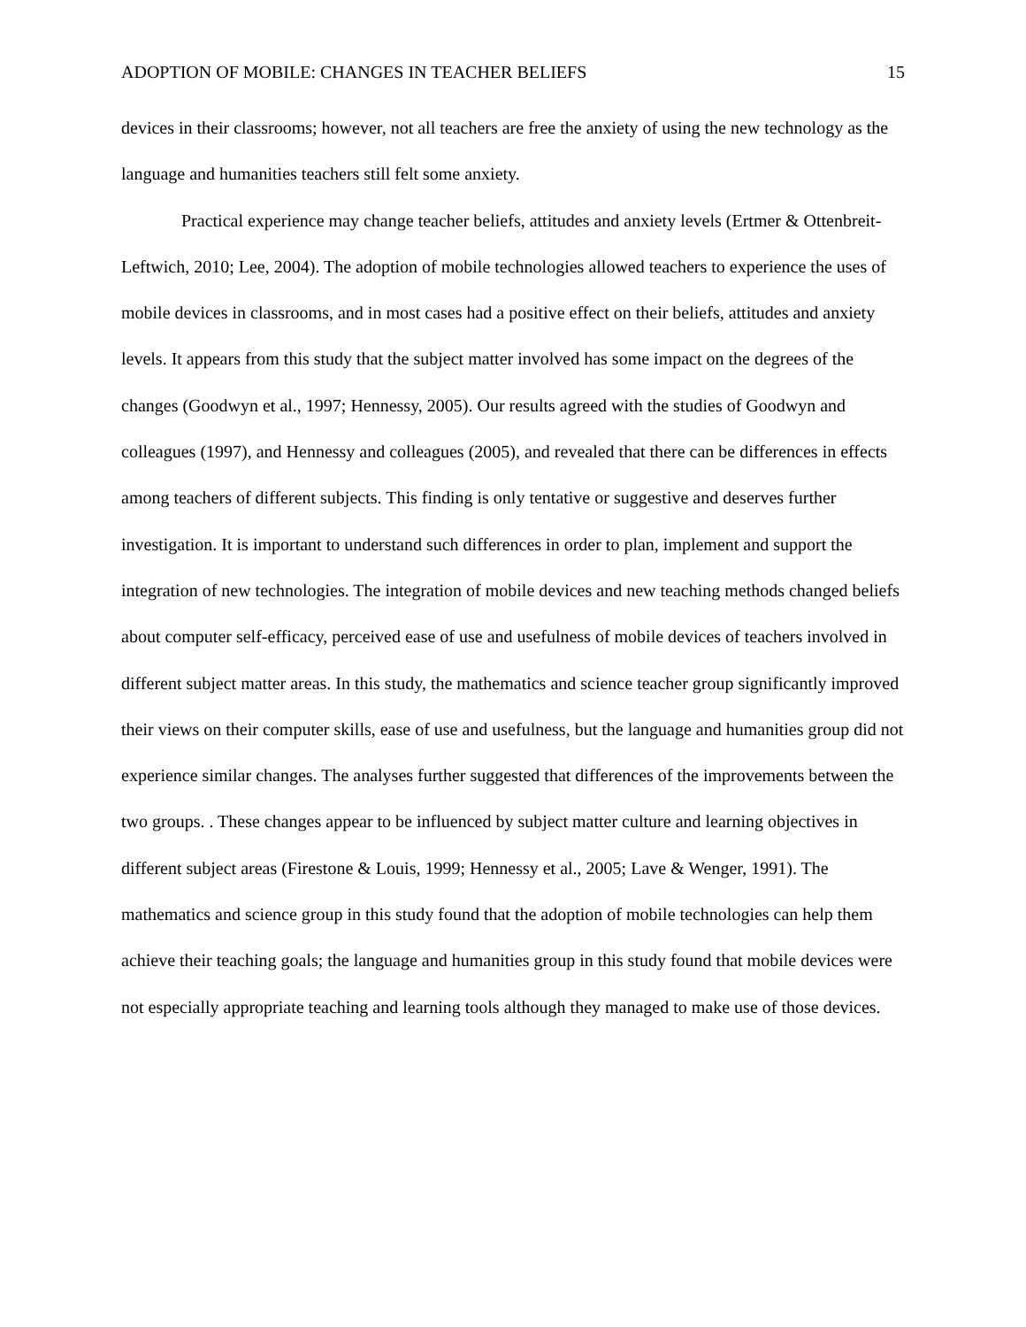ADOPTION OF MOBILE: CHANGES IN TEACHER BELIEFS 15
devices in their classrooms; however, not all teachers are free the anxiety of using the new technology as the language and humanities teachers still felt some anxiety.
Practical experience may change teacher beliefs, attitudes and anxiety levels (Ertmer & Ottenbreit-Leftwich, 2010; Lee, 2004). The adoption of mobile technologies allowed teachers to experience the uses of mobile devices in classrooms, and in most cases had a positive effect on their beliefs, attitudes and anxiety levels. It appears from this study that the subject matter involved has some impact on the degrees of the changes (Goodwyn et al., 1997; Hennessy, 2005). Our results agreed with the studies of Goodwyn and colleagues (1997), and Hennessy and colleagues (2005), and revealed that there can be differences in effects among teachers of different subjects. This finding is only tentative or suggestive and deserves further investigation. It is important to understand such differences in order to plan, implement and support the integration of new technologies. The integration of mobile devices and new teaching methods changed beliefs about computer self-efficacy, perceived ease of use and usefulness of mobile devices of teachers involved in different subject matter areas. In this study, the mathematics and science teacher group significantly improved their views on their computer skills, ease of use and usefulness, but the language and humanities group did not experience similar changes. The analyses further suggested that differences of the improvements between the two groups. . These changes appear to be influenced by subject matter culture and learning objectives in different subject areas (Firestone & Louis, 1999; Hennessy et al., 2005; Lave & Wenger, 1991). The mathematics and science group in this study found that the adoption of mobile technologies can help them achieve their teaching goals; the language and humanities group in this study found that mobile devices were not especially appropriate teaching and learning tools although they managed to make use of those devices.